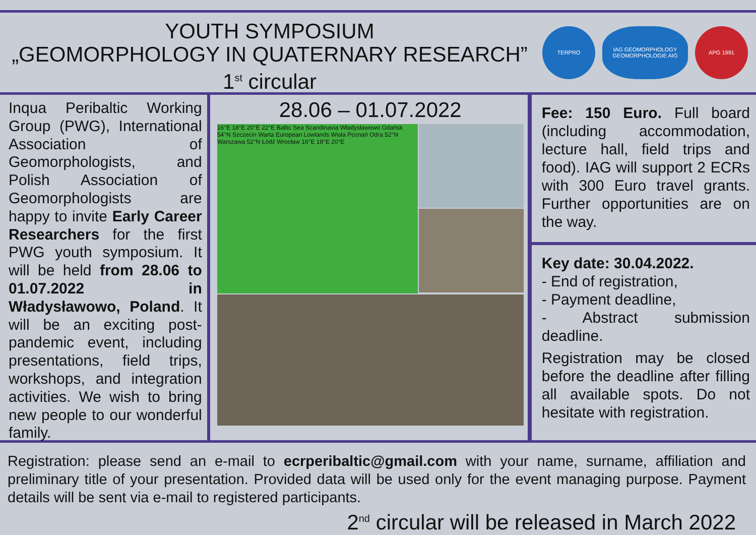YOUTH SYMPOSIUM
„GEOMORPHOLOGY IN QUATERNARY RESEARCH”
1<sup>st</sup> circular
TERPRO
IAG GEOMORPHOLOGY GEOMORPHOLOGIE AIG
APG 1991
Inqua Peribaltic Working Group (PWG), International Association of Geomorphologists, and Polish Association of Geomorphologists are happy to invite Early Career Researchers for the first PWG youth symposium. It will be held from 28.06 to 01.07.2022 in Władysławowo, Poland. It will be an exciting post-pandemic event, including presentations, field trips, workshops, and integration activities. We wish to bring new people to our wonderful family.
28.06 – 01.07.2022
16°E 18°E 20°E 22°E Baltic Sea Scandinavia Władysławowo Gdańsk 54°N Szczecin Warta European Lowlands Wisła Poznań Odra 52°N Warszawa 52°N Łódź Wrocław 16°E 18°E 20°E
Fee: 150 Euro. Full board (including accommodation, lecture hall, field trips and food). IAG will support 2 ECRs with 300 Euro travel grants. Further opportunities are on the way.
Key date: 30.04.2022.
- End of registration,
- Payment deadline,
- Abstract submission deadline.
Registration may be closed before the deadline after filling all available spots. Do not hesitate with registration.
Registration: please send an e-mail to ecrperibaltic@gmail.com with your name, surname, affiliation and preliminary title of your presentation. Provided data will be used only for the event managing purpose. Payment details will be sent via e-mail to registered participants.
2<sup>nd</sup> circular will be released in March 2022